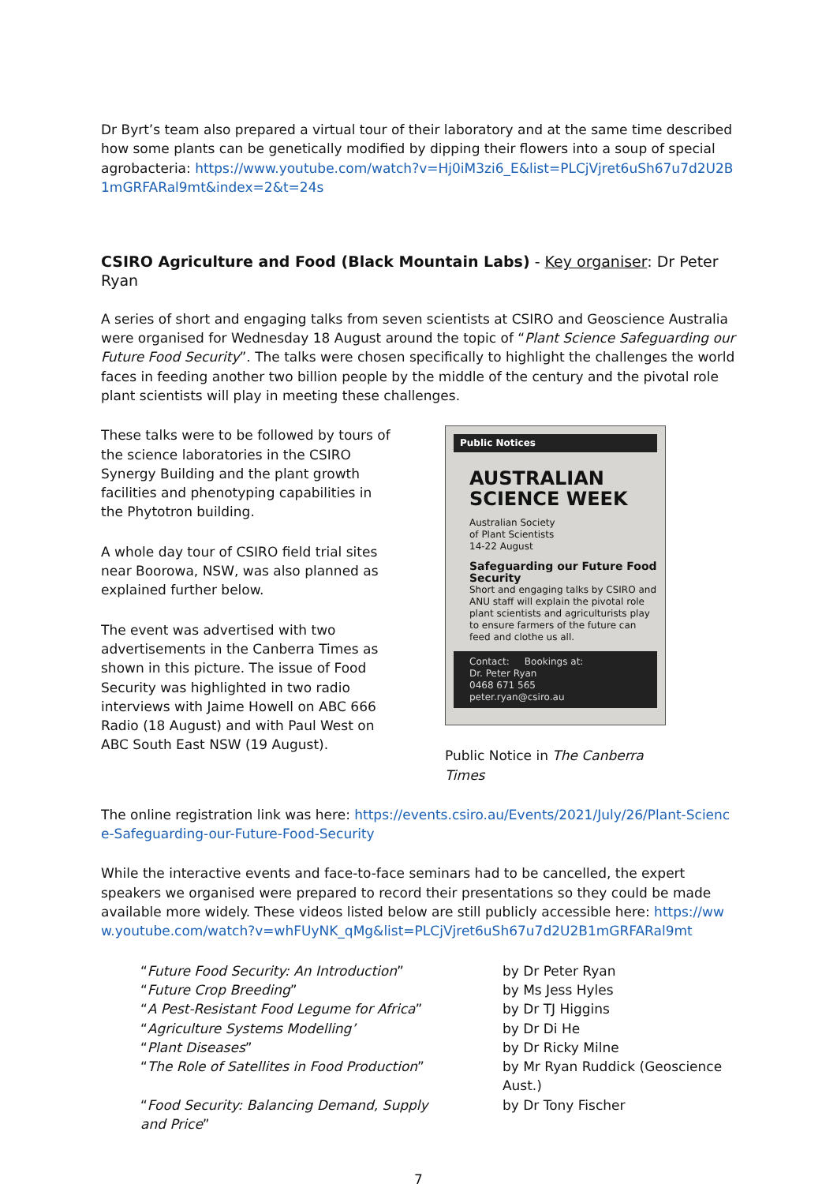Dr Byrt’s team also prepared a virtual tour of their laboratory and at the same time described how some plants can be genetically modified by dipping their flowers into a soup of special agrobacteria: https://www.youtube.com/watch?v=Hj0iM3zi6_E&list=PLCjVjret6uSh67u7d2U2B1mGRFARal9mt&index=2&t=24s
CSIRO Agriculture and Food (Black Mountain Labs) - Key organiser: Dr Peter Ryan
A series of short and engaging talks from seven scientists at CSIRO and Geoscience Australia were organised for Wednesday 18 August around the topic of “Plant Science Safeguarding our Future Food Security”. The talks were chosen specifically to highlight the challenges the world faces in feeding another two billion people by the middle of the century and the pivotal role plant scientists will play in meeting these challenges.
These talks were to be followed by tours of the science laboratories in the CSIRO Synergy Building and the plant growth facilities and phenotyping capabilities in the Phytotron building.
A whole day tour of CSIRO field trial sites near Boorowa, NSW, was also planned as explained further below.
The event was advertised with two advertisements in the Canberra Times as shown in this picture. The issue of Food Security was highlighted in two radio interviews with Jaime Howell on ABC 666 Radio (18 August) and with Paul West on ABC South East NSW (19 August).
Public Notices
AUSTRALIAN
SCIENCE WEEK
Australian Society
of Plant Scientists
14-22 August
Safeguarding our Future Food Security
Short and engaging talks by CSIRO and ANU staff will explain the pivotal role plant scientists and agriculturists play to ensure farmers of the future can feed and clothe us all.
Contact: Bookings at:
Dr. Peter Ryan
0468 671 565
peter.ryan@csiro.au
Public Notice in The Canberra Times
The online registration link was here: https://events.csiro.au/Events/2021/July/26/Plant-Science-Safeguarding-our-Future-Food-Security
While the interactive events and face-to-face seminars had to be cancelled, the expert speakers we organised were prepared to record their presentations so they could be made available more widely. These videos listed below are still publicly accessible here: https://www.youtube.com/watch?v=whFUyNK_qMg&list=PLCjVjret6uSh67u7d2U2B1mGRFARal9mt
| “ Future Food Security: An Introduction ” | by Dr Peter Ryan |
| “ Future Crop Breeding ” | by Ms Jess Hyles |
| “ A Pest-Resistant Food Legume for Africa ” | by Dr TJ Higgins |
| “ Agriculture Systems Modelling’ | by Dr Di He |
| “ Plant Diseases ” | by Dr Ricky Milne |
| “ The Role of Satellites in Food Production ” | by Mr Ryan Ruddick (Geoscience Aust.) |
| “ Food Security: Balancing Demand, Supply and Price ” | by Dr Tony Fischer |
7